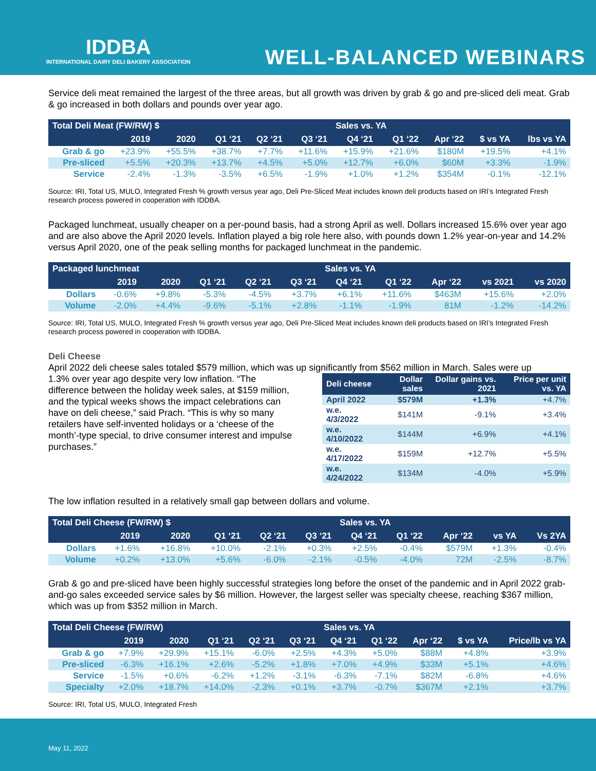IDDBA
INTERNATIONAL DAIRY DELI BAKERY ASSOCIATION
WELL-BALANCED WEBINARS
Service deli meat remained the largest of the three areas, but all growth was driven by grab & go and pre-sliced deli meat. Grab & go increased in both dollars and pounds over year ago.
| Total Deli Meat (FW/RW) $ | | | | | | Sales vs. YA | | | | |
| --- | --- | --- | --- | --- | --- | --- | --- | --- | --- | --- |
| | 2019 | 2020 | Q1 ‘21 | Q2 ‘21 | Q3 ‘21 | Q4 ‘21 | Q1 ‘22 | Apr ‘22 | $ vs YA | lbs vs YA |
| Grab & go | +23.9% | +55.5% | +38.7% | +7.7% | +11.6% | +15.9% | +21.6% | $180M | +19.5% | +4.1% |
| Pre-sliced | +5.5% | +20.3% | +13.7% | +4.5% | +5.0% | +12.7% | +6.0% | $60M | +3.3% | -1.9% |
| Service | -2.4% | -1.3% | -3.5% | +6.5% | -1.9% | +1.0% | +1.2% | $354M | -0.1% | -12.1% |
Source: IRI, Total US, MULO, Integrated Fresh % growth versus year ago, Deli Pre-Sliced Meat includes known deli products based on IRI’s Integrated Fresh research process powered in cooperation with IDDBA.
Packaged lunchmeat, usually cheaper on a per-pound basis, had a strong April as well. Dollars increased 15.6% over year ago and are also above the April 2020 levels. Inflation played a big role here also, with pounds down 1.2% year-on-year and 14.2% versus April 2020, one of the peak selling months for packaged lunchmeat in the pandemic.
| Packaged lunchmeat | | | | | | Sales vs. YA | | | | |
| --- | --- | --- | --- | --- | --- | --- | --- | --- | --- | --- |
| | 2019 | 2020 | Q1 ‘21 | Q2 ‘21 | Q3 ‘21 | Q4 ‘21 | Q1 ‘22 | Apr ‘22 | vs 2021 | vs 2020 |
| Dollars | -0.6% | +9.8% | -5.3% | -4.5% | +3.7% | +6.1% | +11.6% | $463M | +15.6% | +2.0% |
| Volume | -2.0% | +4.4% | -9.6% | -5.1% | +2.8% | -1.1% | -1.9% | 81M | -1.2% | -14.2% |
Source: IRI, Total US, MULO, Integrated Fresh % growth versus year ago, Deli Pre-Sliced Meat includes known deli products based on IRI’s Integrated Fresh research process powered in cooperation with IDDBA.
Deli Cheese
April 2022 deli cheese sales totaled $579 million, which was up significantly from $562 million in March. Sales were up
1.3% over year ago despite very low inflation. “The difference between the holiday week sales, at $159 million, and the typical weeks shows the impact celebrations can have on deli cheese,” said Prach. “This is why so many retailers have self-invented holidays or a ‘cheese of the month’-type special, to drive consumer interest and impulse purchases.”
| Deli cheese | Dollar sales | Dollar gains vs. 2021 | Price per unit vs. YA |
| --- | --- | --- | --- |
| April 2022 | $579M | +1.3% | +4.7% |
| w.e. 4/3/2022 | $141M | -9.1% | +3.4% |
| w.e. 4/10/2022 | $144M | +6.9% | +4.1% |
| w.e. 4/17/2022 | $159M | +12.7% | +5.5% |
| w.e. 4/24/2022 | $134M | -4.0% | +5.9% |
The low inflation resulted in a relatively small gap between dollars and volume.
| Total Deli Cheese (FW/RW) $ | | | | | | Sales vs. YA | | | | |
| --- | --- | --- | --- | --- | --- | --- | --- | --- | --- | --- |
| | 2019 | 2020 | Q1 ‘21 | Q2 ‘21 | Q3 ‘21 | Q4 ‘21 | Q1 ‘22 | Apr ‘22 | vs YA | Vs 2YA |
| Dollars | +1.6% | +16.8% | +10.0% | -2.1% | +0.3% | +2.5% | -0.4% | $579M | +1.3% | -0.4% |
| Volume | +0.2% | +13.0% | +5.6% | -6.0% | -2.1% | -0.5% | -4.0% | 72M | -2.5% | -8.7% |
Grab & go and pre-sliced have been highly successful strategies long before the onset of the pandemic and in April 2022 grab-and-go sales exceeded service sales by $6 million. However, the largest seller was specialty cheese, reaching $367 million, which was up from $352 million in March.
| Total Deli Cheese (FW/RW) | | | | | | Sales vs. YA | | | | |
| --- | --- | --- | --- | --- | --- | --- | --- | --- | --- | --- |
| | 2019 | 2020 | Q1 ‘21 | Q2 ‘21 | Q3 ‘21 | Q4 ‘21 | Q1 ‘22 | Apr ‘22 | $ vs YA | Price/lb vs YA |
| Grab & go | +7.9% | +29.9% | +15.1% | -6.0% | +2.5% | +4.3% | +5.0% | $88M | +4.8% | +3.9% |
| Pre-sliced | -6.3% | +16.1% | +2.6% | -5.2% | +1.8% | +7.0% | +4.9% | $33M | +5.1% | +4.6% |
| Service | -1.5% | +0.6% | -6.2% | +1.2% | -3.1% | -6.3% | -7.1% | $82M | -6.8% | +4.6% |
| Specialty | +2.0% | +18.7% | +14.0% | -2.3% | +0.1% | +3.7% | -0.7% | $367M | +2.1% | +3.7% |
Source: IRI, Total US, MULO, Integrated Fresh
May 11, 2022